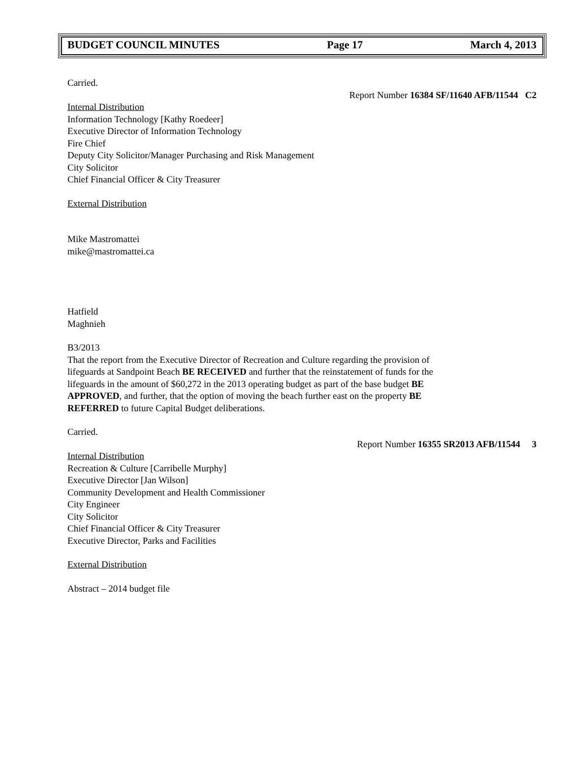BUDGET COUNCIL MINUTES Page 17 March 4, 2013
Carried.
Report Number 16384 SF/11640 AFB/11544 C2
Internal Distribution
Information Technology [Kathy Roedeer]
Executive Director of Information Technology
Fire Chief
Deputy City Solicitor/Manager Purchasing and Risk Management
City Solicitor
Chief Financial Officer & City Treasurer
External Distribution
Mike Mastromattei
mike@mastromattei.ca
Hatfield
Maghnieh
B3/2013
That the report from the Executive Director of Recreation and Culture regarding the provision of lifeguards at Sandpoint Beach BE RECEIVED and further that the reinstatement of funds for the lifeguards in the amount of $60,272 in the 2013 operating budget as part of the base budget BE APPROVED, and further, that the option of moving the beach further east on the property BE REFERRED to future Capital Budget deliberations.
Carried.
Report Number 16355 SR2013 AFB/11544 3
Internal Distribution
Recreation & Culture [Carribelle Murphy]
Executive Director [Jan Wilson]
Community Development and Health Commissioner
City Engineer
City Solicitor
Chief Financial Officer & City Treasurer
Executive Director, Parks and Facilities
External Distribution
Abstract – 2014 budget file